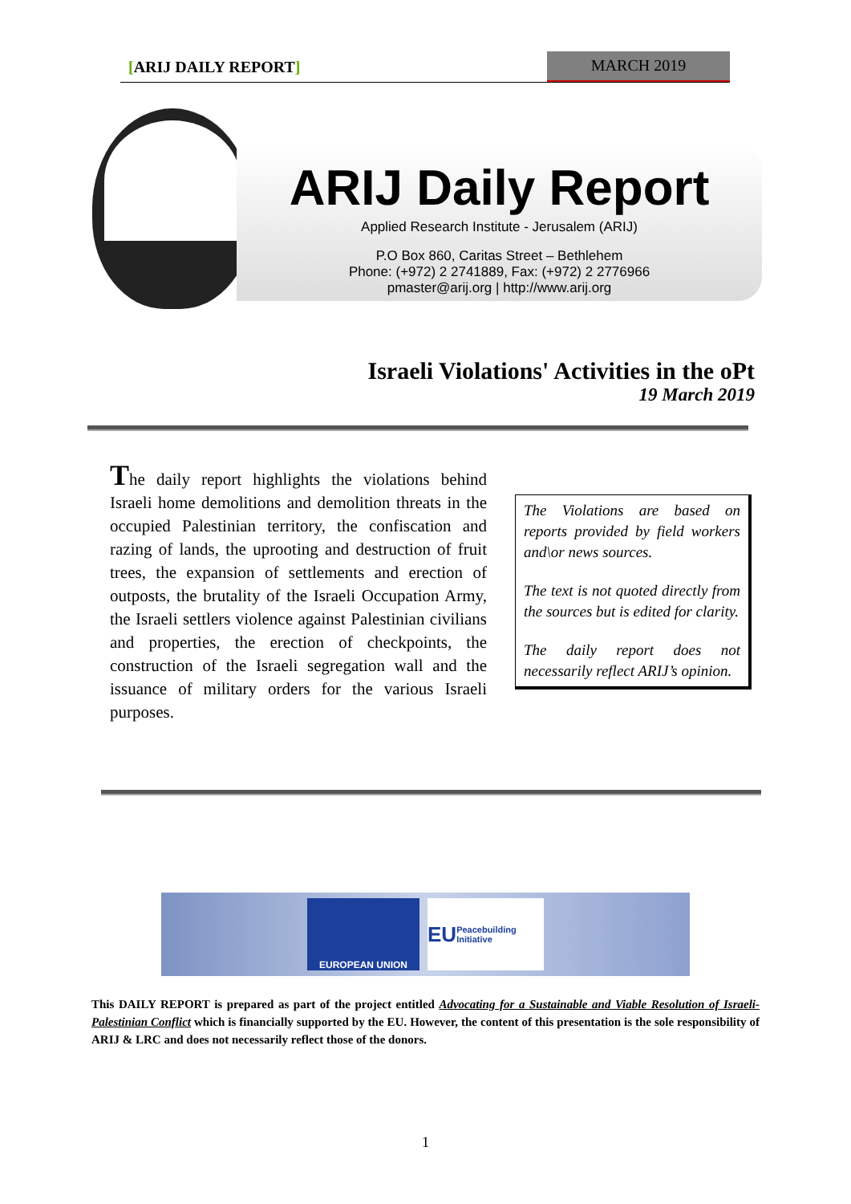[ARIJ DAILY REPORT] MARCH 2019
ARIJ Daily Report
Applied Research Institute - Jerusalem (ARIJ)
P.O Box 860, Caritas Street – Bethlehem
Phone: (+972) 2 2741889, Fax: (+972) 2 2776966
pmaster@arij.org | http://www.arij.org
Israeli Violations' Activities in the oPt
19 March 2019
The daily report highlights the violations behind Israeli home demolitions and demolition threats in the occupied Palestinian territory, the confiscation and razing of lands, the uprooting and destruction of fruit trees, the expansion of settlements and erection of outposts, the brutality of the Israeli Occupation Army, the Israeli settlers violence against Palestinian civilians and properties, the erection of checkpoints, the construction of the Israeli segregation wall and the issuance of military orders for the various Israeli purposes.
The Violations are based on reports provided by field workers and\or news sources.
The text is not quoted directly from the sources but is edited for clarity.
The daily report does not necessarily reflect ARIJ’s opinion.
EUROPEAN UNION
EU Peacebuilding Initiative
This DAILY REPORT is prepared as part of the project entitled Advocating for a Sustainable and Viable Resolution of Israeli-Palestinian Conflict which is financially supported by the EU. However, the content of this presentation is the sole responsibility of ARIJ & LRC and does not necessarily reflect those of the donors.
1